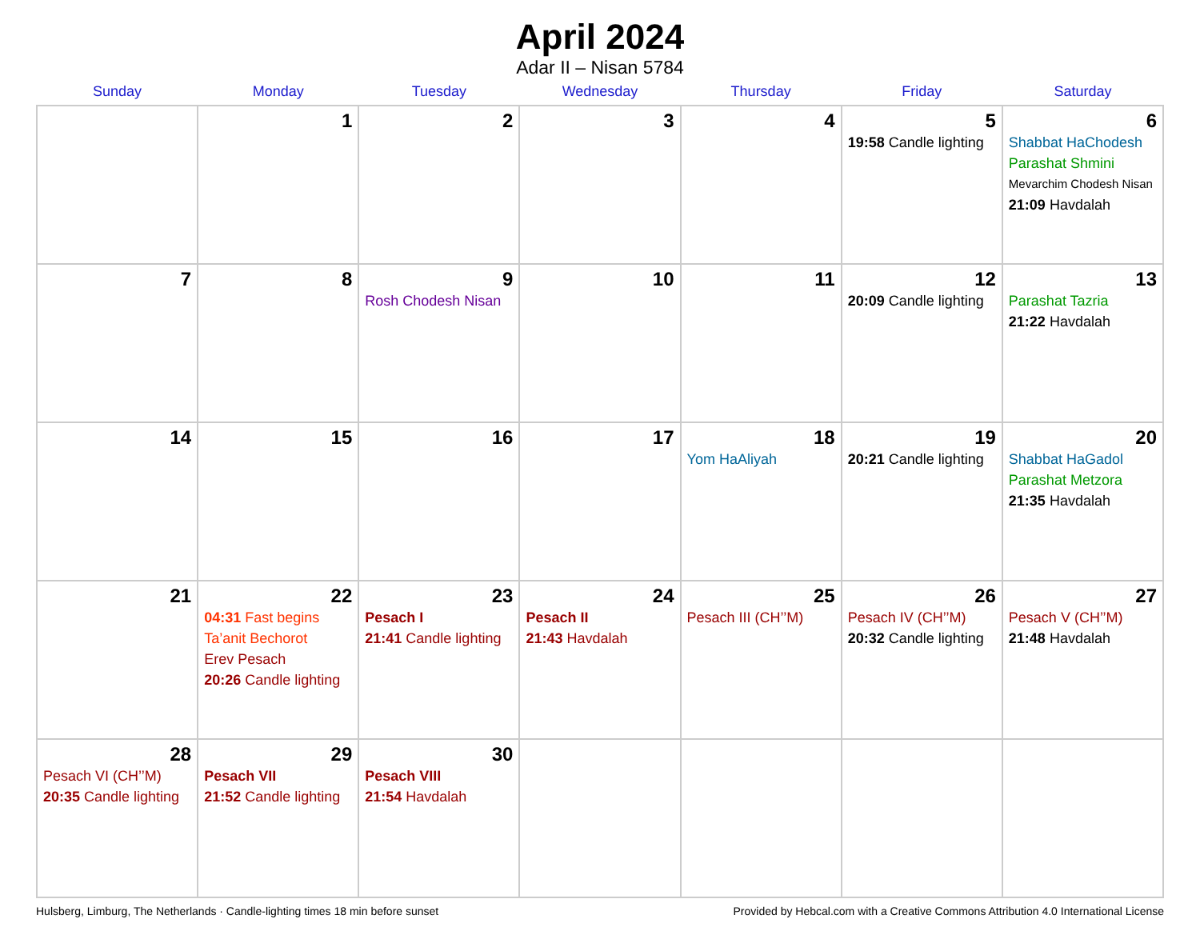April 2024
Adar II – Nisan 5784
| Sunday | Monday | Tuesday | Wednesday | Thursday | Friday | Saturday |
| --- | --- | --- | --- | --- | --- | --- |
| | 1 | 2 | 3 | 4 | 5 19:58 Candle lighting | 6 Shabbat HaChodesh Parashat Shmini Mevarchim Chodesh Nisan 21:09 Havdalah |
| 7 | 8 | 9 Rosh Chodesh Nisan | 10 | 11 | 12 20:09 Candle lighting | 13 Parashat Tazria 21:22 Havdalah |
| 14 | 15 | 16 | 17 | 18 Yom HaAliyah | 19 20:21 Candle lighting | 20 Shabbat HaGadol Parashat Metzora 21:35 Havdalah |
| 21 | 22 04:31 Fast begins Ta’anit Bechorot Erev Pesach 20:26 Candle lighting | 23 Pesach I 21:41 Candle lighting | 24 Pesach II 21:43 Havdalah | 25 Pesach III (CH’’M) | 26 Pesach IV (CH’’M) 20:32 Candle lighting | 27 Pesach V (CH’’M) 21:48 Havdalah |
| 28 Pesach VI (CH’’M) 20:35 Candle lighting | 29 Pesach VII 21:52 Candle lighting | 30 Pesach VIII 21:54 Havdalah | | | | |
Hulsberg, Limburg, The Netherlands · Candle-lighting times 18 min before sunset Provided by Hebcal.com with a Creative Commons Attribution 4.0 International License